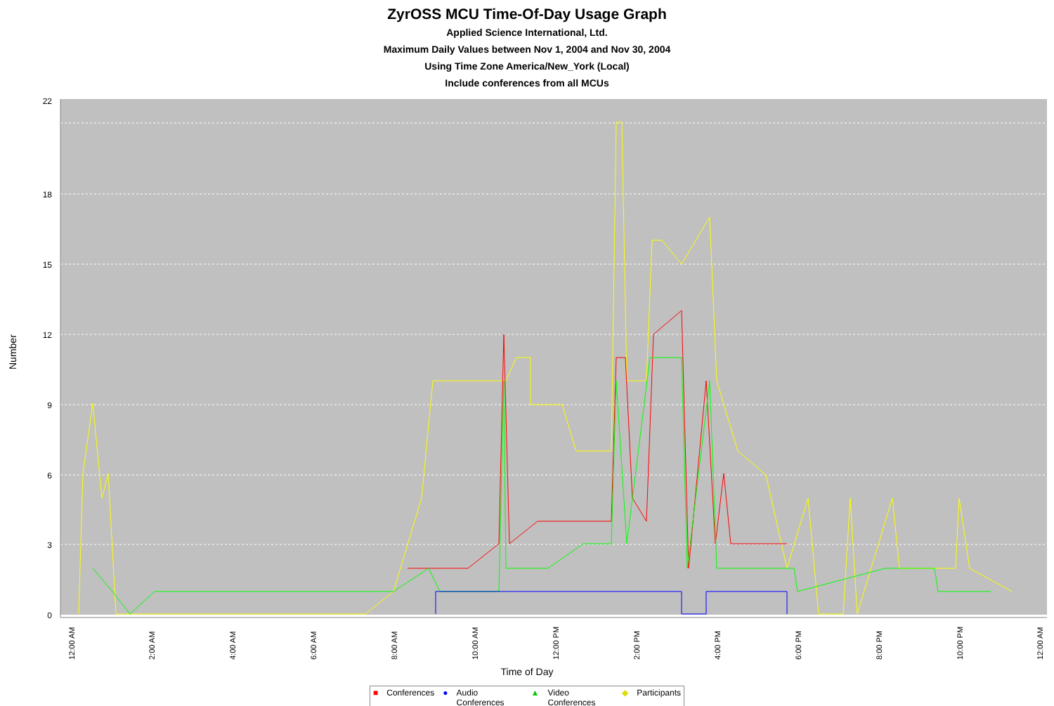ZyrOSS MCU Time-Of-Day Usage Graph
Applied Science International, Ltd.
Maximum Daily Values between Nov 1, 2004 and Nov 30, 2004
Using Time Zone America/New_York (Local)
Include conferences from all MCUs
Number
22
18
15
12
9
6
3
0
12:00 AM
2:00 AM
4:00 AM
6:00 AM
8:00 AM
10:00 AM
12:00 PM
2:00 PM
4:00 PM
6:00 PM
8:00 PM
10:00 PM
12:00 AM
Time of Day
■ Conferences ● Audio Conferences ▲ Video Conferences ◆ Participants